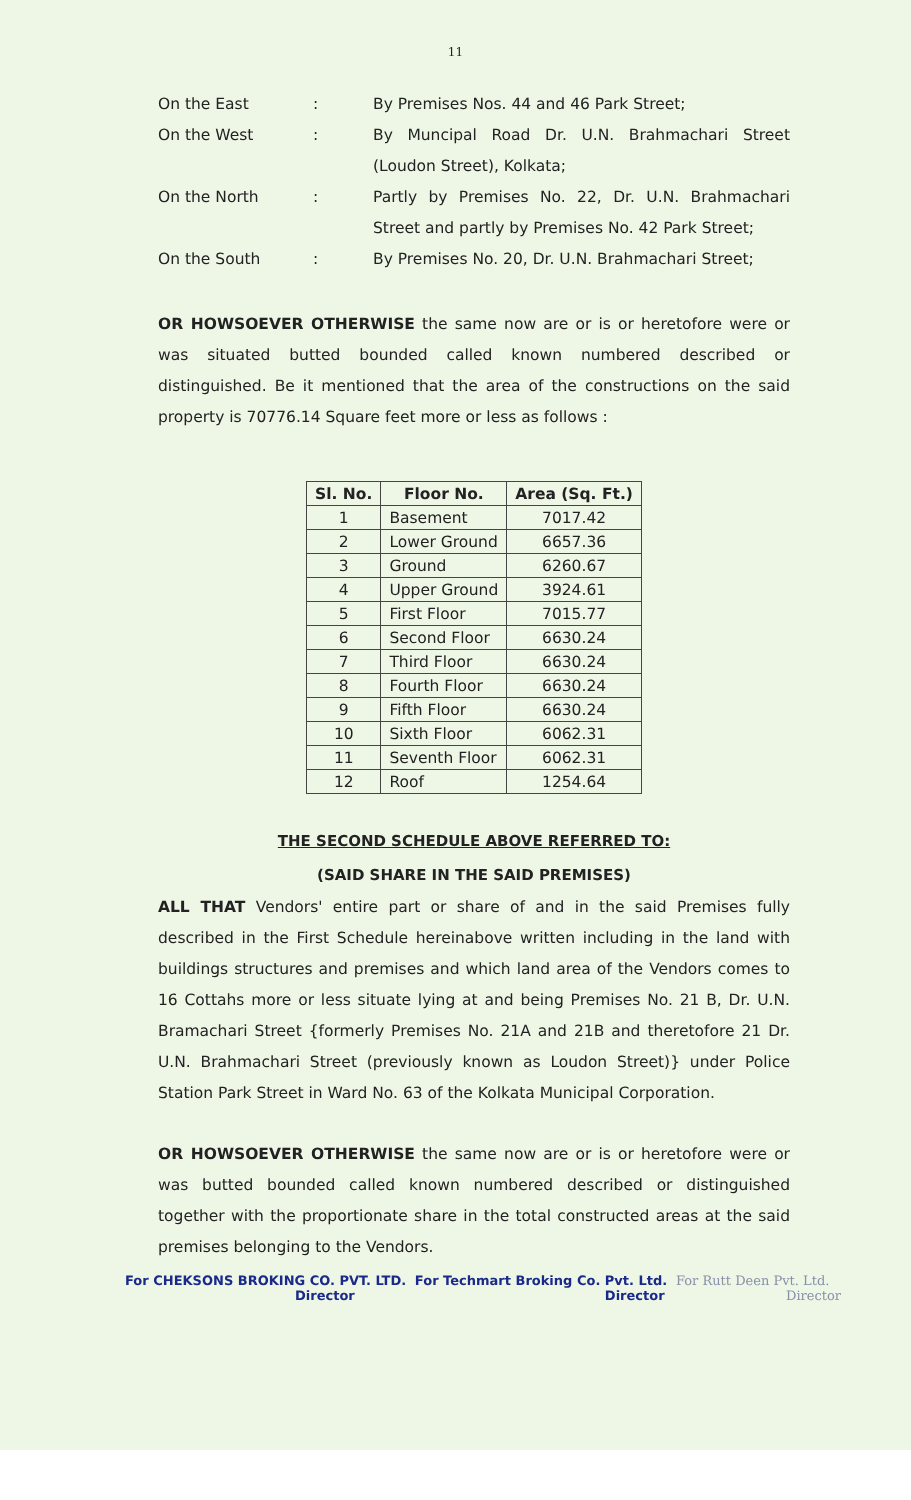11
On the East : By Premises Nos. 44 and 46 Park Street;
On the West : By Muncipal Road Dr. U.N. Brahmachari Street (Loudon Street), Kolkata;
On the North : Partly by Premises No. 22, Dr. U.N. Brahmachari Street and partly by Premises No. 42 Park Street;
On the South : By Premises No. 20, Dr. U.N. Brahmachari Street;
OR HOWSOEVER OTHERWISE the same now are or is or heretofore were or was situated butted bounded called known numbered described or distinguished. Be it mentioned that the area of the constructions on the said property is 70776.14 Square feet more or less as follows :
| Sl. No. | Floor No. | Area (Sq. Ft.) |
| --- | --- | --- |
| 1 | Basement | 7017.42 |
| 2 | Lower Ground | 6657.36 |
| 3 | Ground | 6260.67 |
| 4 | Upper Ground | 3924.61 |
| 5 | First Floor | 7015.77 |
| 6 | Second Floor | 6630.24 |
| 7 | Third Floor | 6630.24 |
| 8 | Fourth Floor | 6630.24 |
| 9 | Fifth Floor | 6630.24 |
| 10 | Sixth Floor | 6062.31 |
| 11 | Seventh Floor | 6062.31 |
| 12 | Roof | 1254.64 |
THE SECOND SCHEDULE ABOVE REFERRED TO:
(SAID SHARE IN THE SAID PREMISES)
ALL THAT Vendors' entire part or share of and in the said Premises fully described in the First Schedule hereinabove written including in the land with buildings structures and premises and which land area of the Vendors comes to 16 Cottahs more or less situate lying at and being Premises No. 21 B, Dr. U.N. Bramachari Street {formerly Premises No. 21A and 21B and theretofore 21 Dr. U.N. Brahmachari Street (previously known as Loudon Street)} under Police Station Park Street in Ward No. 63 of the Kolkata Municipal Corporation.
OR HOWSOEVER OTHERWISE the same now are or is or heretofore were or was butted bounded called known numbered described or distinguished together with the proportionate share in the total constructed areas at the said premises belonging to the Vendors.
For CHEKSONS BROKING CO. PVT. LTD.
Director
For Techmart Broking Co. Pvt. Ltd.
Director
For Rutt Deen Pvt. Ltd.
Director